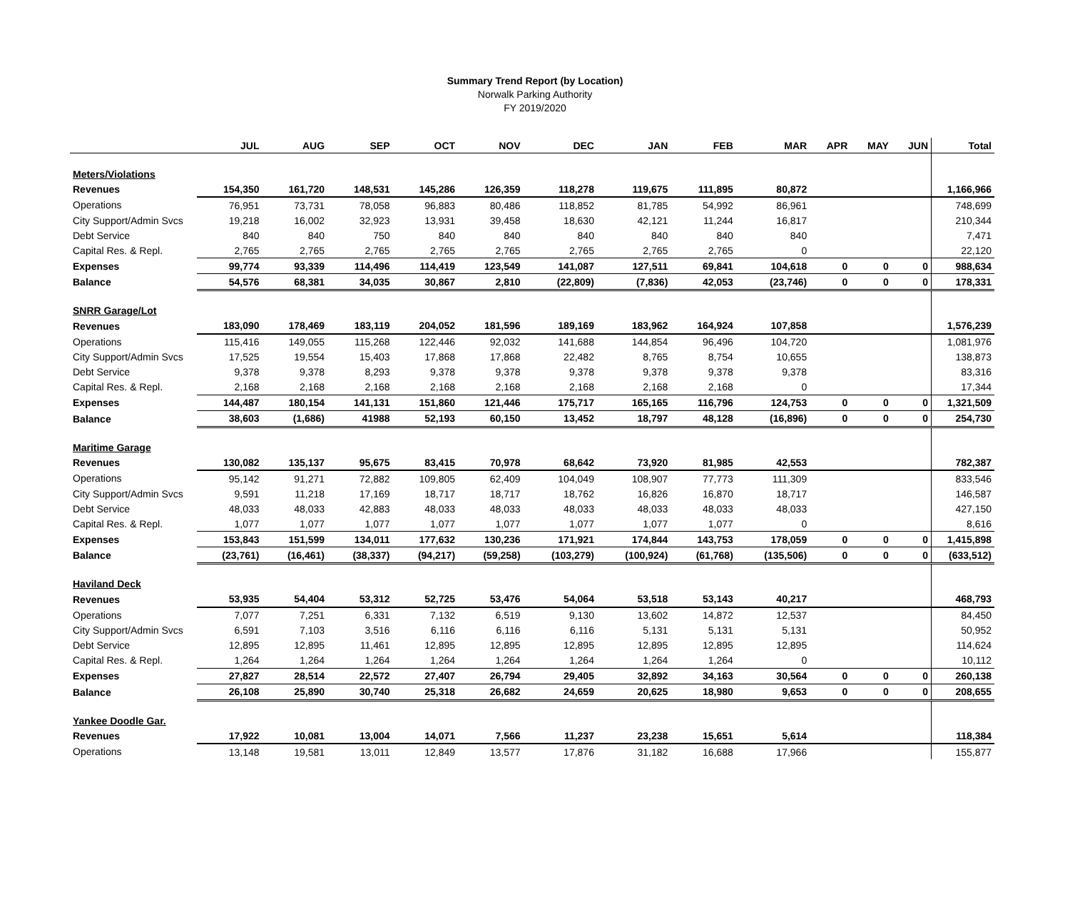Summary Trend Report (by Location)
Norwalk Parking Authority
FY 2019/2020
| | JUL | AUG | SEP | OCT | NOV | DEC | JAN | FEB | MAR | APR | MAY | JUN | Total |
| --- | --- | --- | --- | --- | --- | --- | --- | --- | --- | --- | --- | --- | --- |
| Meters/Violations | | | | | | | | | | | | | |
| Revenues | 154,350 | 161,720 | 148,531 | 145,286 | 126,359 | 118,278 | 119,675 | 111,895 | 80,872 | | | | 1,166,966 |
| Operations | 76,951 | 73,731 | 78,058 | 96,883 | 80,486 | 118,852 | 81,785 | 54,992 | 86,961 | | | | 748,699 |
| City Support/Admin Svcs | 19,218 | 16,002 | 32,923 | 13,931 | 39,458 | 18,630 | 42,121 | 11,244 | 16,817 | | | | 210,344 |
| Debt Service | 840 | 840 | 750 | 840 | 840 | 840 | 840 | 840 | 840 | | | | 7,471 |
| Capital Res. & Repl. | 2,765 | 2,765 | 2,765 | 2,765 | 2,765 | 2,765 | 2,765 | 2,765 | 0 | | | | 22,120 |
| Expenses | 99,774 | 93,339 | 114,496 | 114,419 | 123,549 | 141,087 | 127,511 | 69,841 | 104,618 | 0 | 0 | 0 | 988,634 |
| Balance | 54,576 | 68,381 | 34,035 | 30,867 | 2,810 | (22,809) | (7,836) | 42,053 | (23,746) | 0 | 0 | 0 | 178,331 |
| SNRR Garage/Lot | | | | | | | | | | | | | |
| Revenues | 183,090 | 178,469 | 183,119 | 204,052 | 181,596 | 189,169 | 183,962 | 164,924 | 107,858 | | | | 1,576,239 |
| Operations | 115,416 | 149,055 | 115,268 | 122,446 | 92,032 | 141,688 | 144,854 | 96,496 | 104,720 | | | | 1,081,976 |
| City Support/Admin Svcs | 17,525 | 19,554 | 15,403 | 17,868 | 17,868 | 22,482 | 8,765 | 8,754 | 10,655 | | | | 138,873 |
| Debt Service | 9,378 | 9,378 | 8,293 | 9,378 | 9,378 | 9,378 | 9,378 | 9,378 | 9,378 | | | | 83,316 |
| Capital Res. & Repl. | 2,168 | 2,168 | 2,168 | 2,168 | 2,168 | 2,168 | 2,168 | 2,168 | 0 | | | | 17,344 |
| Expenses | 144,487 | 180,154 | 141,131 | 151,860 | 121,446 | 175,717 | 165,165 | 116,796 | 124,753 | 0 | 0 | 0 | 1,321,509 |
| Balance | 38,603 | (1,686) | 41988 | 52,193 | 60,150 | 13,452 | 18,797 | 48,128 | (16,896) | 0 | 0 | 0 | 254,730 |
| Maritime Garage | | | | | | | | | | | | | |
| Revenues | 130,082 | 135,137 | 95,675 | 83,415 | 70,978 | 68,642 | 73,920 | 81,985 | 42,553 | | | | 782,387 |
| Operations | 95,142 | 91,271 | 72,882 | 109,805 | 62,409 | 104,049 | 108,907 | 77,773 | 111,309 | | | | 833,546 |
| City Support/Admin Svcs | 9,591 | 11,218 | 17,169 | 18,717 | 18,717 | 18,762 | 16,826 | 16,870 | 18,717 | | | | 146,587 |
| Debt Service | 48,033 | 48,033 | 42,883 | 48,033 | 48,033 | 48,033 | 48,033 | 48,033 | 48,033 | | | | 427,150 |
| Capital Res. & Repl. | 1,077 | 1,077 | 1,077 | 1,077 | 1,077 | 1,077 | 1,077 | 1,077 | 0 | | | | 8,616 |
| Expenses | 153,843 | 151,599 | 134,011 | 177,632 | 130,236 | 171,921 | 174,844 | 143,753 | 178,059 | 0 | 0 | 0 | 1,415,898 |
| Balance | (23,761) | (16,461) | (38,337) | (94,217) | (59,258) | (103,279) | (100,924) | (61,768) | (135,506) | 0 | 0 | 0 | (633,512) |
| Haviland Deck | | | | | | | | | | | | | |
| Revenues | 53,935 | 54,404 | 53,312 | 52,725 | 53,476 | 54,064 | 53,518 | 53,143 | 40,217 | | | | 468,793 |
| Operations | 7,077 | 7,251 | 6,331 | 7,132 | 6,519 | 9,130 | 13,602 | 14,872 | 12,537 | | | | 84,450 |
| City Support/Admin Svcs | 6,591 | 7,103 | 3,516 | 6,116 | 6,116 | 6,116 | 5,131 | 5,131 | 5,131 | | | | 50,952 |
| Debt Service | 12,895 | 12,895 | 11,461 | 12,895 | 12,895 | 12,895 | 12,895 | 12,895 | 12,895 | | | | 114,624 |
| Capital Res. & Repl. | 1,264 | 1,264 | 1,264 | 1,264 | 1,264 | 1,264 | 1,264 | 1,264 | 0 | | | | 10,112 |
| Expenses | 27,827 | 28,514 | 22,572 | 27,407 | 26,794 | 29,405 | 32,892 | 34,163 | 30,564 | 0 | 0 | 0 | 260,138 |
| Balance | 26,108 | 25,890 | 30,740 | 25,318 | 26,682 | 24,659 | 20,625 | 18,980 | 9,653 | 0 | 0 | 0 | 208,655 |
| Yankee Doodle Gar. | | | | | | | | | | | | | |
| Revenues | 17,922 | 10,081 | 13,004 | 14,071 | 7,566 | 11,237 | 23,238 | 15,651 | 5,614 | | | | 118,384 |
| Operations | 13,148 | 19,581 | 13,011 | 12,849 | 13,577 | 17,876 | 31,182 | 16,688 | 17,966 | | | | 155,877 |